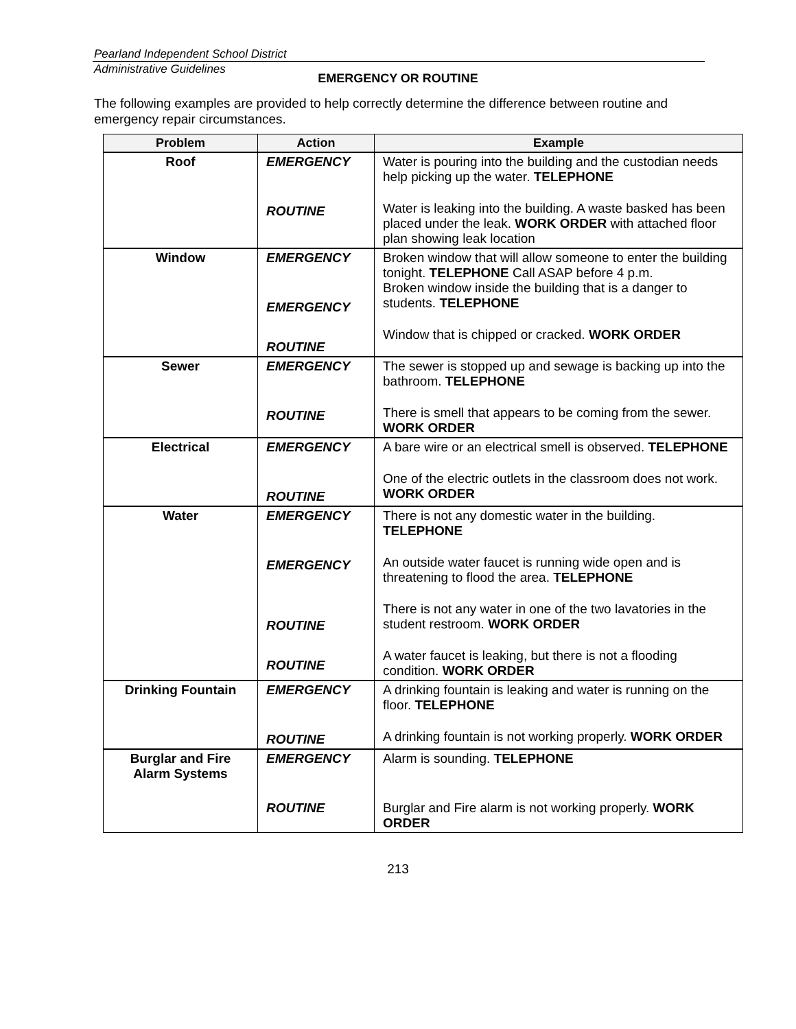Pearland Independent School District
Administrative Guidelines
EMERGENCY OR ROUTINE
The following examples are provided to help correctly determine the difference between routine and emergency repair circumstances.
| Problem | Action | Example |
| --- | --- | --- |
| Roof | EMERGENCY ROUTINE | Water is pouring into the building and the custodian needs help picking up the water. TELEPHONE Water is leaking into the building. A waste basked has been placed under the leak. WORK ORDER with attached floor plan showing leak location |
| Window | EMERGENCY EMERGENCY ROUTINE | Broken window that will allow someone to enter the building tonight. TELEPHONE Call ASAP before 4 p.m. Broken window inside the building that is a danger to students. TELEPHONE Window that is chipped or cracked. WORK ORDER |
| Sewer | EMERGENCY ROUTINE | The sewer is stopped up and sewage is backing up into the bathroom. TELEPHONE There is smell that appears to be coming from the sewer. WORK ORDER |
| Electrical | EMERGENCY ROUTINE | A bare wire or an electrical smell is observed. TELEPHONE One of the electric outlets in the classroom does not work. WORK ORDER |
| Water | EMERGENCY EMERGENCY ROUTINE ROUTINE | There is not any domestic water in the building. TELEPHONE An outside water faucet is running wide open and is threatening to flood the area. TELEPHONE There is not any water in one of the two lavatories in the student restroom. WORK ORDER A water faucet is leaking, but there is not a flooding condition. WORK ORDER |
| Drinking Fountain | EMERGENCY ROUTINE | A drinking fountain is leaking and water is running on the floor. TELEPHONE A drinking fountain is not working properly. WORK ORDER |
| Burglar and Fire Alarm Systems | EMERGENCY ROUTINE | Alarm is sounding. TELEPHONE Burglar and Fire alarm is not working properly. WORK ORDER |
213